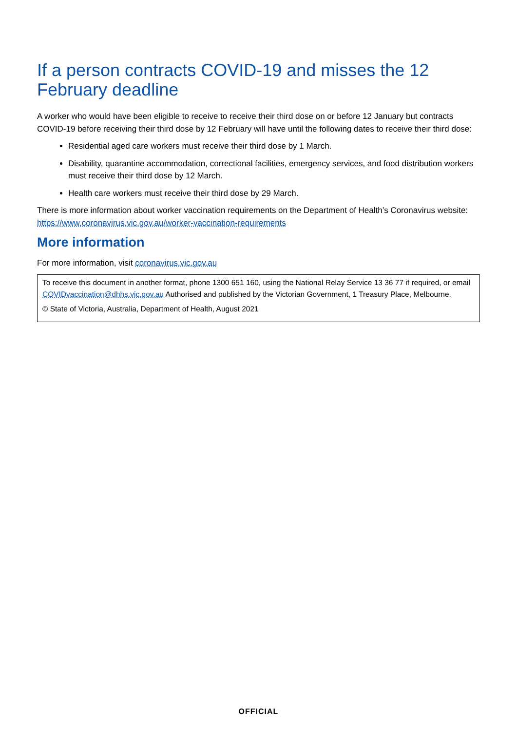If a person contracts COVID-19 and misses the 12 February deadline
A worker who would have been eligible to receive to receive their third dose on or before 12 January but contracts COVID-19 before receiving their third dose by 12 February will have until the following dates to receive their third dose:
Residential aged care workers must receive their third dose by 1 March.
Disability, quarantine accommodation, correctional facilities, emergency services, and food distribution workers must receive their third dose by 12 March.
Health care workers must receive their third dose by 29 March.
There is more information about worker vaccination requirements on the Department of Health’s Coronavirus website: https://www.coronavirus.vic.gov.au/worker-vaccination-requirements
More information
For more information, visit coronavirus.vic.gov.au
To receive this document in another format, phone 1300 651 160, using the National Relay Service 13 36 77 if required, or email COVIDvaccination@dhhs.vic.gov.au Authorised and published by the Victorian Government, 1 Treasury Place, Melbourne.
© State of Victoria, Australia, Department of Health, August 2021
OFFICIAL